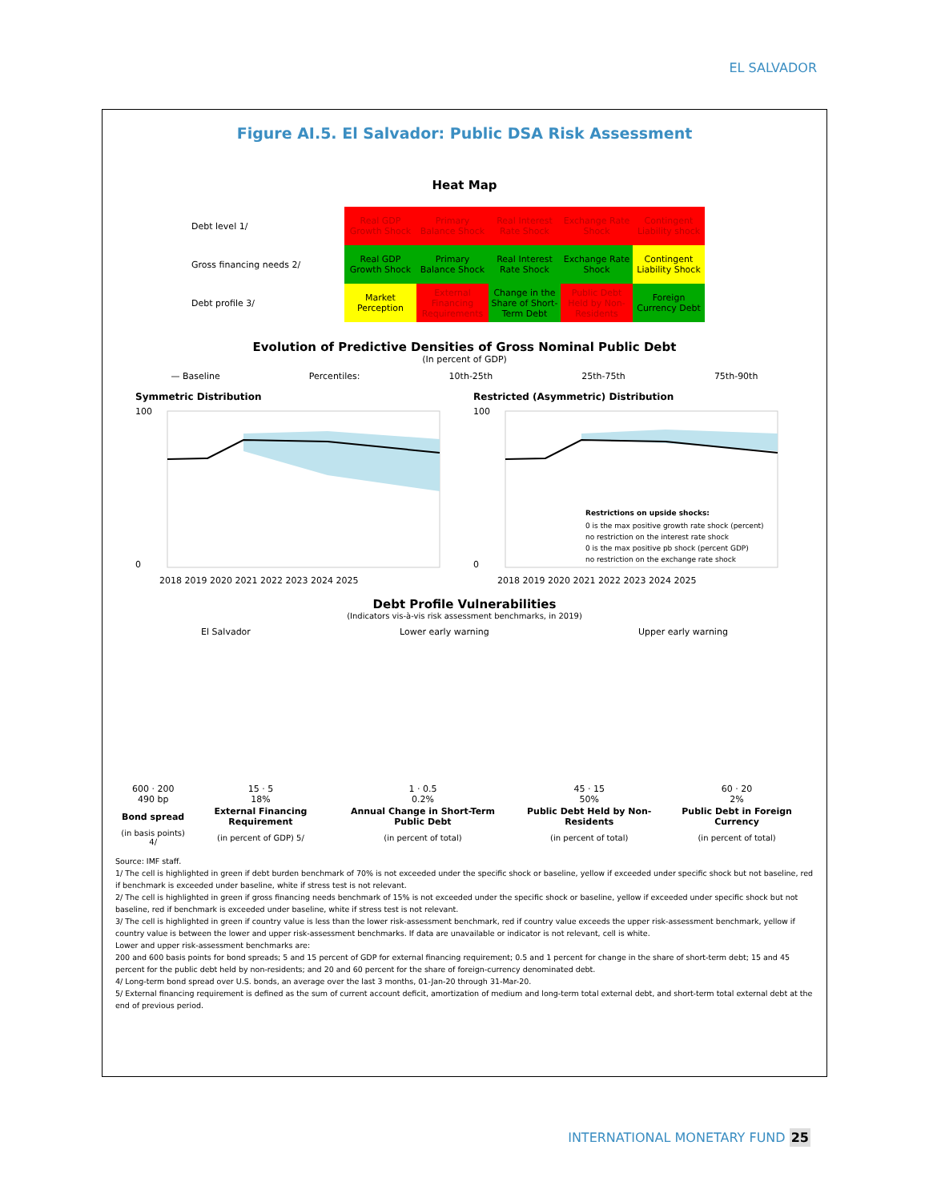EL SALVADOR
Figure AI.5. El Salvador: Public DSA Risk Assessment
Heat Map
| Debt level 1/ | Real GDP Growth Shock | Primary Balance Shock | Real Interest Rate Shock | Exchange Rate Shock | Contingent Liability shock |
| Gross financing needs 2/ | Real GDP Growth Shock | Primary Balance Shock | Real Interest Rate Shock | Exchange Rate Shock | Contingent Liability Shock |
| Debt profile 3/ | Market Perception | External Financing Requirements | Change in the Share of Short-Term Debt | Public Debt Held by Non-Residents | Foreign Currency Debt |
Evolution of Predictive Densities of Gross Nominal Public Debt
(In percent of GDP)
— Baseline Percentiles: 10th-25th 25th-75th 75th-90th
Symmetric Distribution
100
0
2018 2019 2020 2021 2022 2023 2024 2025
Restricted (Asymmetric) Distribution
100
0
Restrictions on upside shocks:
0 is the max positive growth rate shock (percent)
no restriction on the interest rate shock
0 is the max positive pb shock (percent GDP)
no restriction on the exchange rate shock
2018 2019 2020 2021 2022 2023 2024 2025
Debt Profile Vulnerabilities
(Indicators vis-à-vis risk assessment benchmarks, in 2019)
El Salvador Lower early warning Upper early warning
| 600 · 200 490 bp | 15 · 5 18% | 1 · 0.5 0.2% | 45 · 15 50% | 60 · 20 2% |
| Bond spread | External Financing Requirement | Annual Change in Short-Term Public Debt | Public Debt Held by Non-Residents | Public Debt in Foreign Currency |
| (in basis points) 4/ | (in percent of GDP) 5/ | (in percent of total) | (in percent of total) | (in percent of total) |
Source: IMF staff.
1/ The cell is highlighted in green if debt burden benchmark of 70% is not exceeded under the specific shock or baseline, yellow if exceeded under specific shock but not baseline, red if benchmark is exceeded under baseline, white if stress test is not relevant.
2/ The cell is highlighted in green if gross financing needs benchmark of 15% is not exceeded under the specific shock or baseline, yellow if exceeded under specific shock but not baseline, red if benchmark is exceeded under baseline, white if stress test is not relevant.
3/ The cell is highlighted in green if country value is less than the lower risk-assessment benchmark, red if country value exceeds the upper risk-assessment benchmark, yellow if country value is between the lower and upper risk-assessment benchmarks. If data are unavailable or indicator is not relevant, cell is white.
Lower and upper risk-assessment benchmarks are:
200 and 600 basis points for bond spreads; 5 and 15 percent of GDP for external financing requirement; 0.5 and 1 percent for change in the share of short-term debt; 15 and 45 percent for the public debt held by non-residents; and 20 and 60 percent for the share of foreign-currency denominated debt.
4/ Long-term bond spread over U.S. bonds, an average over the last 3 months, 01-Jan-20 through 31-Mar-20.
5/ External financing requirement is defined as the sum of current account deficit, amortization of medium and long-term total external debt, and short-term total external debt at the end of previous period.
INTERNATIONAL MONETARY FUND 25